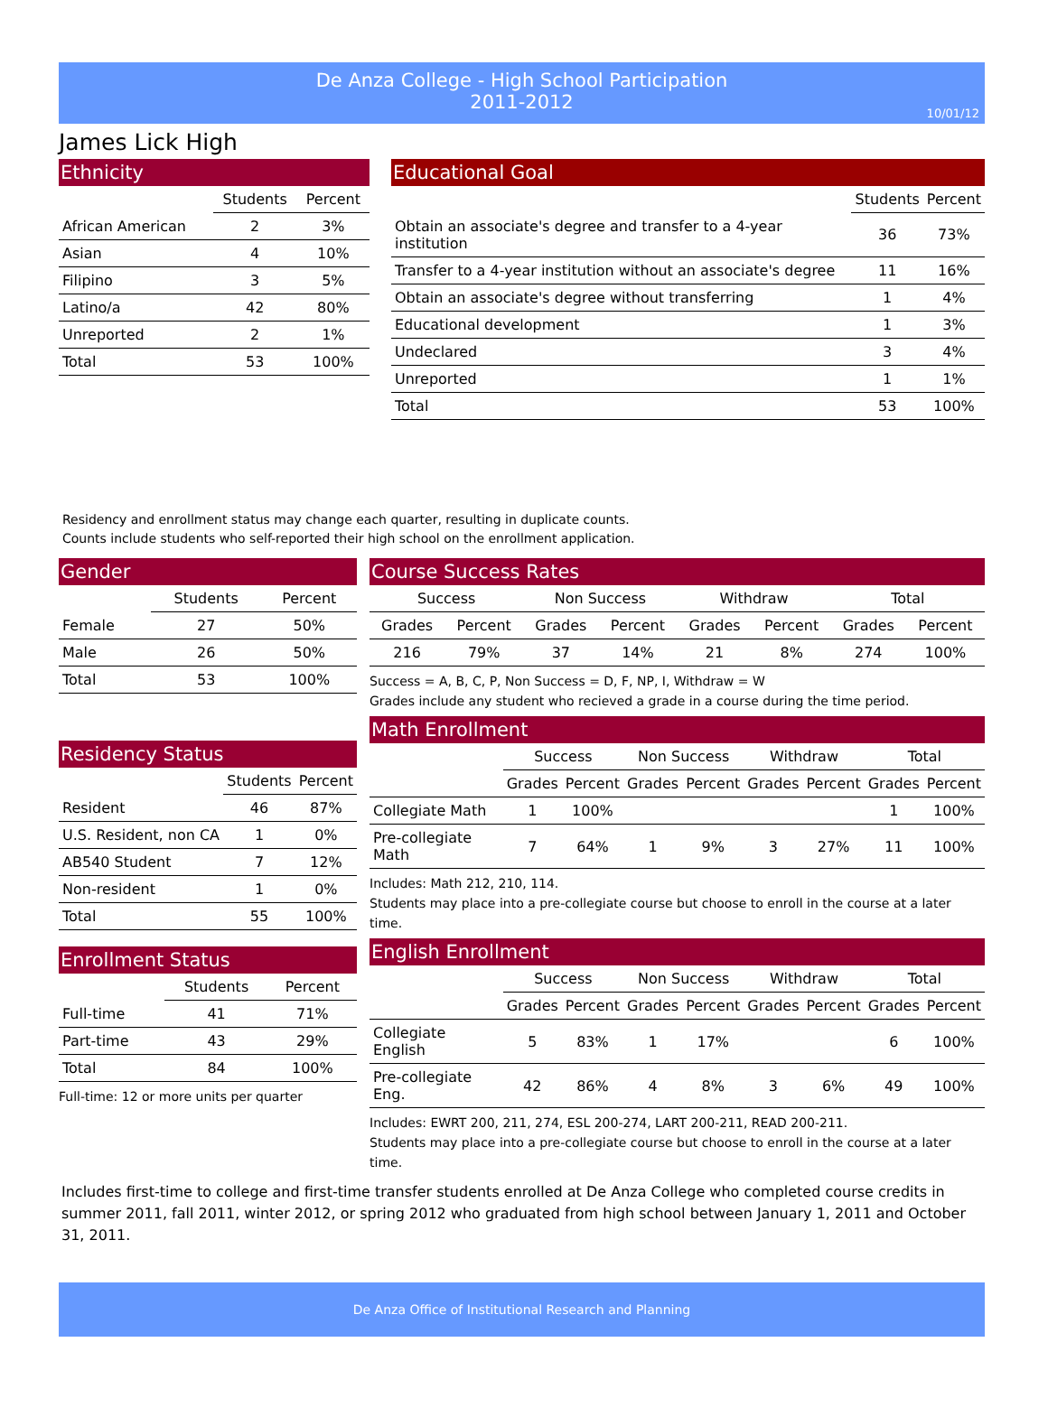De Anza College - High School Participation
2011-2012
10/01/12
James Lick High
Ethnicity
| | Students | Percent |
| --- | --- | --- |
| African American | 2 | 3% |
| Asian | 4 | 10% |
| Filipino | 3 | 5% |
| Latino/a | 42 | 80% |
| Unreported | 2 | 1% |
| Total | 53 | 100% |
Educational Goal
| | Students | Percent |
| --- | --- | --- |
| Obtain an associate's degree and transfer to a 4-year institution | 36 | 73% |
| Transfer to a 4-year institution without an associate's degree | 11 | 16% |
| Obtain an associate's degree without transferring | 1 | 4% |
| Educational development | 1 | 3% |
| Undeclared | 3 | 4% |
| Unreported | 1 | 1% |
| Total | 53 | 100% |
Residency and enrollment status may change each quarter, resulting in duplicate counts.
Counts include students who self-reported their high school on the enrollment application.
Gender
| | Students | Percent |
| --- | --- | --- |
| Female | 27 | 50% |
| Male | 26 | 50% |
| Total | 53 | 100% |
Residency Status
| | Students | Percent |
| --- | --- | --- |
| Resident | 46 | 87% |
| U.S. Resident, non CA | 1 | 0% |
| AB540 Student | 7 | 12% |
| Non-resident | 1 | 0% |
| Total | 55 | 100% |
Enrollment Status
| | Students | Percent |
| --- | --- | --- |
| Full-time | 41 | 71% |
| Part-time | 43 | 29% |
| Total | 84 | 100% |
Full-time: 12 or more units per quarter
Course Success Rates
| Success | | Non Success | | Withdraw | | Total | |
| --- | --- | --- | --- | --- | --- | --- | --- |
| Grades | Percent | Grades | Percent | Grades | Percent | Grades | Percent |
| 216 | 79% | 37 | 14% | 21 | 8% | 274 | 100% |
Success = A, B, C, P, Non Success = D, F, NP, I, Withdraw = W
Grades include any student who recieved a grade in a course during the time period.
Math Enrollment
| | Success | | Non Success | | Withdraw | | Total | |
| --- | --- | --- | --- | --- | --- | --- | --- | --- |
| | Grades | Percent | Grades | Percent | Grades | Percent | Grades | Percent |
| Collegiate Math | 1 | 100% | | | | | 1 | 100% |
| Pre-collegiate Math | 7 | 64% | 1 | 9% | 3 | 27% | 11 | 100% |
Includes: Math 212, 210, 114.
Students may place into a pre-collegiate course but choose to enroll in the course at a later time.
English Enrollment
| | Success | | Non Success | | Withdraw | | Total | |
| --- | --- | --- | --- | --- | --- | --- | --- | --- |
| | Grades | Percent | Grades | Percent | Grades | Percent | Grades | Percent |
| Collegiate English | 5 | 83% | 1 | 17% | | | 6 | 100% |
| Pre-collegiate Eng. | 42 | 86% | 4 | 8% | 3 | 6% | 49 | 100% |
Includes: EWRT 200, 211, 274, ESL 200-274, LART 200-211, READ 200-211.
Students may place into a pre-collegiate course but choose to enroll in the course at a later time.
Includes first-time to college and first-time transfer students enrolled at De Anza College who completed course credits in summer 2011, fall 2011, winter 2012, or spring 2012 who graduated from high school between January 1, 2011 and October 31, 2011.
De Anza Office of Institutional Research and Planning